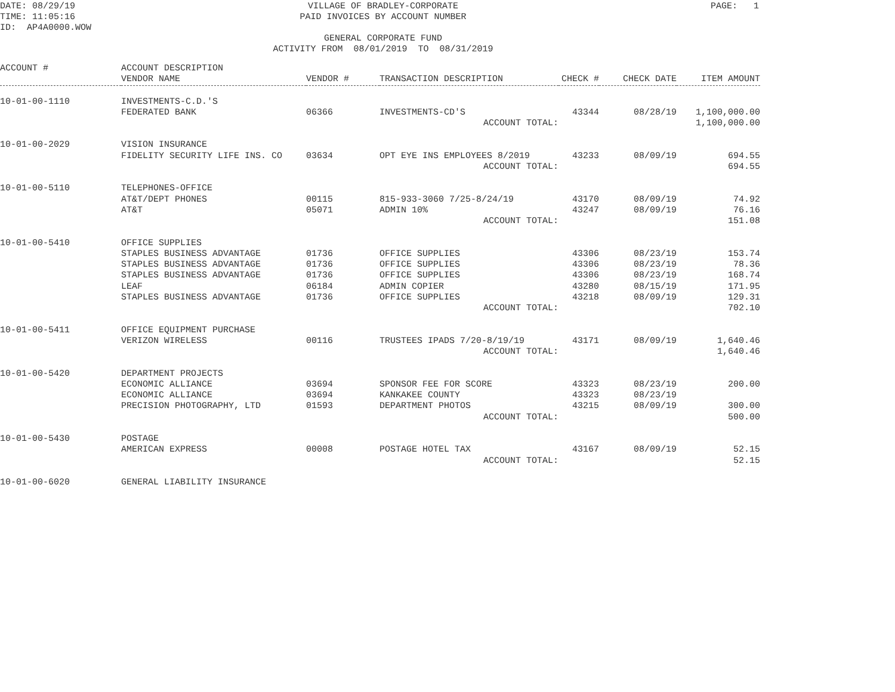DATE: 08/29/19 TIME: 11:05:16 ID: AP4A0000.WOW
VILLAGE OF BRADLEY-CORPORATE PAID INVOICES BY ACCOUNT NUMBER GENERAL CORPORATE FUND ACTIVITY FROM 08/01/2019 TO 08/31/2019
PAGE: 1
| ACCOUNT # | ACCOUNT DESCRIPTION | | | | | |
| --- | --- | --- | --- | --- | --- | --- |
| | VENDOR NAME | VENDOR # | TRANSACTION DESCRIPTION | CHECK # | CHECK DATE | ITEM AMOUNT |
| 10-01-00-1110 | INVESTMENTS-C.D.'S | | | | | |
| | FEDERATED BANK | 06366 | INVESTMENTS-CD'S | 43344 | 08/28/19 | 1,100,000.00 |
| | | | ACCOUNT TOTAL: | | | 1,100,000.00 |
| 10-01-00-2029 | VISION INSURANCE | | | | | |
| | FIDELITY SECURITY LIFE INS. CO | 03634 | OPT EYE INS EMPLOYEES 8/2019 | 43233 | 08/09/19 | 694.55 |
| | | | ACCOUNT TOTAL: | | | 694.55 |
| 10-01-00-5110 | TELEPHONES-OFFICE | | | | | |
| | AT&T/DEPT PHONES | 00115 | 815-933-3060 7/25-8/24/19 | 43170 | 08/09/19 | 74.92 |
| | AT&T | 05071 | ADMIN 10% | 43247 | 08/09/19 | 76.16 |
| | | | ACCOUNT TOTAL: | | | 151.08 |
| 10-01-00-5410 | OFFICE SUPPLIES | | | | | |
| | STAPLES BUSINESS ADVANTAGE | 01736 | OFFICE SUPPLIES | 43306 | 08/23/19 | 153.74 |
| | STAPLES BUSINESS ADVANTAGE | 01736 | OFFICE SUPPLIES | 43306 | 08/23/19 | 78.36 |
| | STAPLES BUSINESS ADVANTAGE | 01736 | OFFICE SUPPLIES | 43306 | 08/23/19 | 168.74 |
| | LEAF | 06184 | ADMIN COPIER | 43280 | 08/15/19 | 171.95 |
| | STAPLES BUSINESS ADVANTAGE | 01736 | OFFICE SUPPLIES | 43218 | 08/09/19 | 129.31 |
| | | | ACCOUNT TOTAL: | | | 702.10 |
| 10-01-00-5411 | OFFICE EQUIPMENT PURCHASE | | | | | |
| | VERIZON WIRELESS | 00116 | TRUSTEES IPADS 7/20-8/19/19 | 43171 | 08/09/19 | 1,640.46 |
| | | | ACCOUNT TOTAL: | | | 1,640.46 |
| 10-01-00-5420 | DEPARTMENT PROJECTS | | | | | |
| | ECONOMIC ALLIANCE | 03694 | SPONSOR FEE FOR SCORE | 43323 | 08/23/19 | 200.00 |
| | ECONOMIC ALLIANCE | 03694 | KANKAKEE COUNTY | 43323 | 08/23/19 | |
| | PRECISION PHOTOGRAPHY, LTD | 01593 | DEPARTMENT PHOTOS | 43215 | 08/09/19 | 300.00 |
| | | | ACCOUNT TOTAL: | | | 500.00 |
| 10-01-00-5430 | POSTAGE | | | | | |
| | AMERICAN EXPRESS | 00008 | POSTAGE HOTEL TAX | 43167 | 08/09/19 | 52.15 |
| | | | ACCOUNT TOTAL: | | | 52.15 |
| 10-01-00-6020 | GENERAL LIABILITY INSURANCE | | | | | |